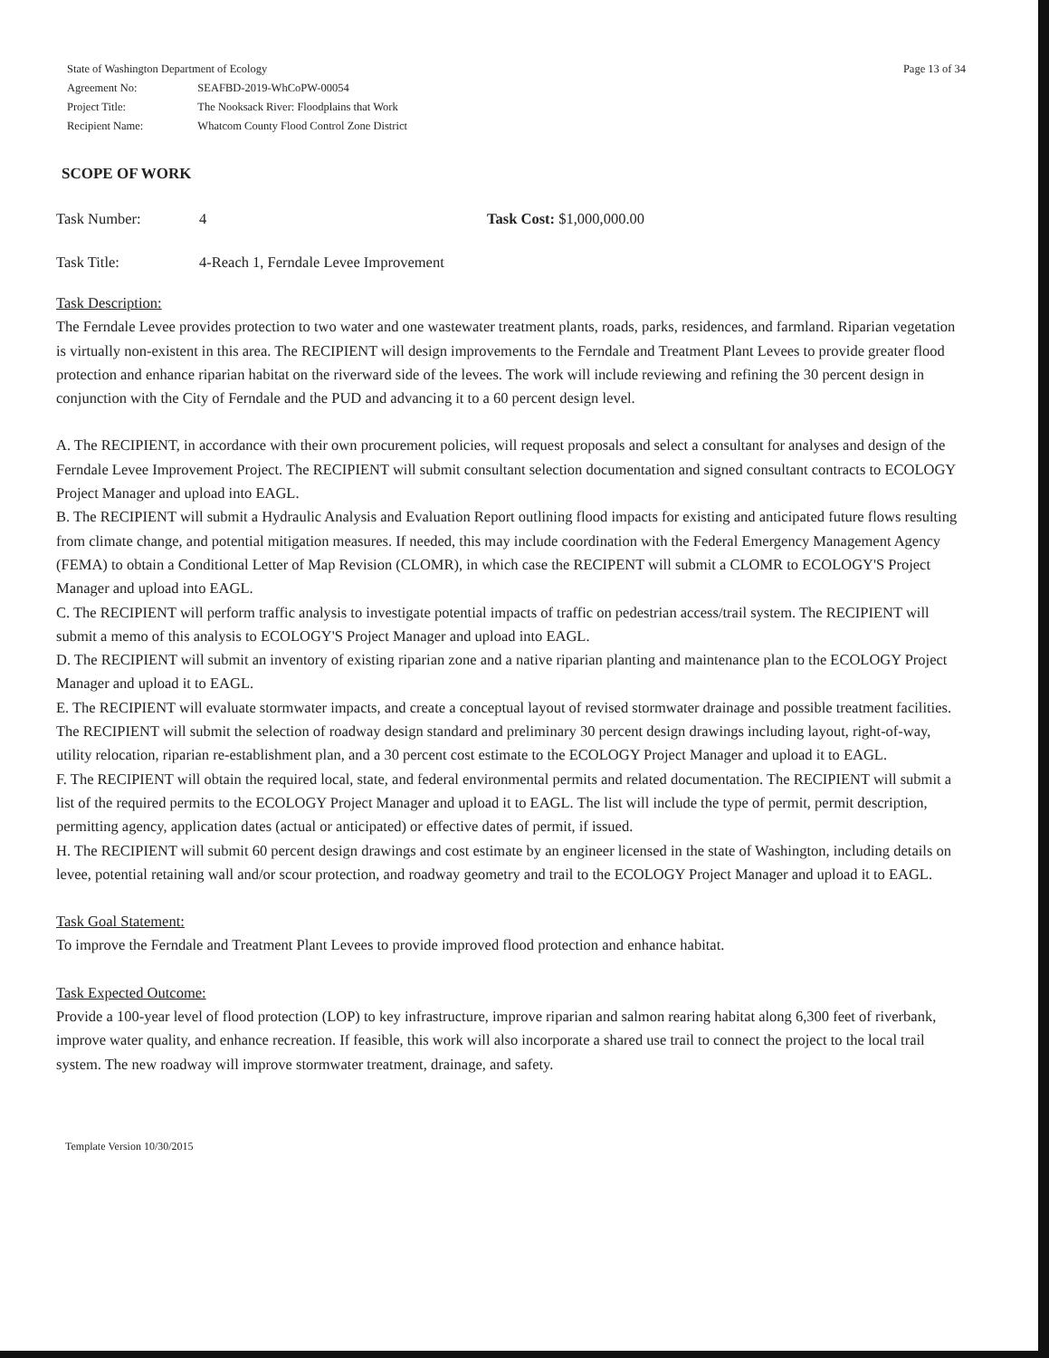| State of Washington Department of Ecology | |
| Agreement No: | SEAFBD-2019-WhCoPW-00054 |
| Project Title: | The Nooksack River: Floodplains that Work |
| Recipient Name: | Whatcom County Flood Control Zone District |
Page 13 of 34
SCOPE OF WORK
Task Number: 4 Task Cost: $1,000,000.00
Task Title: 4-Reach 1, Ferndale Levee Improvement
Task Description:
The Ferndale Levee provides protection to two water and one wastewater treatment plants, roads, parks, residences, and farmland. Riparian vegetation is virtually non-existent in this area. The RECIPIENT will design improvements to the Ferndale and Treatment Plant Levees to provide greater flood protection and enhance riparian habitat on the riverward side of the levees. The work will include reviewing and refining the 30 percent design in conjunction with the City of Ferndale and the PUD and advancing it to a 60 percent design level.
A. The RECIPIENT, in accordance with their own procurement policies, will request proposals and select a consultant for analyses and design of the Ferndale Levee Improvement Project. The RECIPIENT will submit consultant selection documentation and signed consultant contracts to ECOLOGY Project Manager and upload into EAGL.
B. The RECIPIENT will submit a Hydraulic Analysis and Evaluation Report outlining flood impacts for existing and anticipated future flows resulting from climate change, and potential mitigation measures. If needed, this may include coordination with the Federal Emergency Management Agency (FEMA) to obtain a Conditional Letter of Map Revision (CLOMR), in which case the RECIPENT will submit a CLOMR to ECOLOGY'S Project Manager and upload into EAGL.
C. The RECIPIENT will perform traffic analysis to investigate potential impacts of traffic on pedestrian access/trail system. The RECIPIENT will submit a memo of this analysis to ECOLOGY'S Project Manager and upload into EAGL.
D. The RECIPIENT will submit an inventory of existing riparian zone and a native riparian planting and maintenance plan to the ECOLOGY Project Manager and upload it to EAGL.
E. The RECIPIENT will evaluate stormwater impacts, and create a conceptual layout of revised stormwater drainage and possible treatment facilities. The RECIPIENT will submit the selection of roadway design standard and preliminary 30 percent design drawings including layout, right-of-way, utility relocation, riparian re-establishment plan, and a 30 percent cost estimate to the ECOLOGY Project Manager and upload it to EAGL.
F. The RECIPIENT will obtain the required local, state, and federal environmental permits and related documentation. The RECIPIENT will submit a list of the required permits to the ECOLOGY Project Manager and upload it to EAGL. The list will include the type of permit, permit description, permitting agency, application dates (actual or anticipated) or effective dates of permit, if issued.
H. The RECIPIENT will submit 60 percent design drawings and cost estimate by an engineer licensed in the state of Washington, including details on levee, potential retaining wall and/or scour protection, and roadway geometry and trail to the ECOLOGY Project Manager and upload it to EAGL.
Task Goal Statement:
To improve the Ferndale and Treatment Plant Levees to provide improved flood protection and enhance habitat.
Task Expected Outcome:
Provide a 100-year level of flood protection (LOP) to key infrastructure, improve riparian and salmon rearing habitat along 6,300 feet of riverbank, improve water quality, and enhance recreation. If feasible, this work will also incorporate a shared use trail to connect the project to the local trail system. The new roadway will improve stormwater treatment, drainage, and safety.
Template Version 10/30/2015